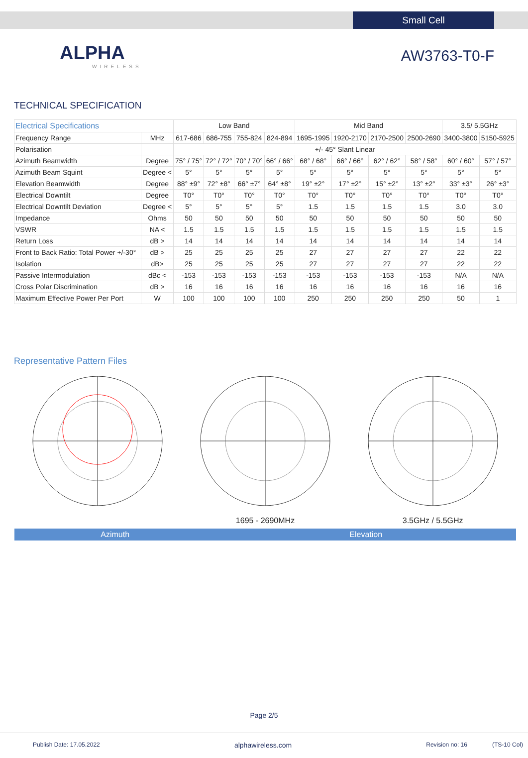Small Cell
ALPHA
WIRELESS
AW3763-T0-F
TECHNICAL SPECIFICATION
| Electrical Specifications | | Low Band | | | | Mid Band | | | | 3.5/ 5.5GHz | |
| --- | --- | --- | --- | --- | --- | --- | --- | --- | --- | --- | --- |
| Frequency Range | MHz | 617-686 | 686-755 | 755-824 | 824-894 | 1695-1995 | 1920-2170 | 2170-2500 | 2500-2690 | 3400-3800 | 5150-5925 |
| Polarisation | | +/- 45° Slant Linear | | | | | | | | | |
| Azimuth Beamwidth | Degree | 75° / 75° | 72° / 72° | 70° / 70° | 66° / 66° | 68° / 68° | 66° / 66° | 62° / 62° | 58° / 58° | 60° / 60° | 57° / 57° |
| Azimuth Beam Squint | Degree < | 5° | 5° | 5° | 5° | 5° | 5° | 5° | 5° | 5° | 5° |
| Elevation Beamwidth | Degree | 88° ±9° | 72° ±8° | 66° ±7° | 64° ±8° | 19° ±2° | 17° ±2° | 15° ±2° | 13° ±2° | 33° ±3° | 26° ±3° |
| Electrical Downtilt | Degree | T0° | T0° | T0° | T0° | T0° | T0° | T0° | T0° | T0° | T0° |
| Electrical Downtilt Deviation | Degree < | 5° | 5° | 5° | 5° | 1.5 | 1.5 | 1.5 | 1.5 | 3.0 | 3.0 |
| Impedance | Ohms | 50 | 50 | 50 | 50 | 50 | 50 | 50 | 50 | 50 | 50 |
| VSWR | NA < | 1.5 | 1.5 | 1.5 | 1.5 | 1.5 | 1.5 | 1.5 | 1.5 | 1.5 | 1.5 |
| Return Loss | dB > | 14 | 14 | 14 | 14 | 14 | 14 | 14 | 14 | 14 | 14 |
| Front to Back Ratio: Total Power +/-30° | dB > | 25 | 25 | 25 | 25 | 27 | 27 | 27 | 27 | 22 | 22 |
| Isolation | dB> | 25 | 25 | 25 | 25 | 27 | 27 | 27 | 27 | 22 | 22 |
| Passive Intermodulation | dBc < | -153 | -153 | -153 | -153 | -153 | -153 | -153 | -153 | N/A | N/A |
| Cross Polar Discrimination | dB > | 16 | 16 | 16 | 16 | 16 | 16 | 16 | 16 | 16 | 16 |
| Maximum Effective Power Per Port | W | 100 | 100 | 100 | 100 | 250 | 250 | 250 | 250 | 50 | 1 |
Representative Pattern Files
1695 - 2690MHz
3.5GHz / 5.5GHz
Azimuth Elevation
Page 2/5
Publish Date: 17.05.2022 alphawireless.com Revision no: 16 (TS-10 Col)